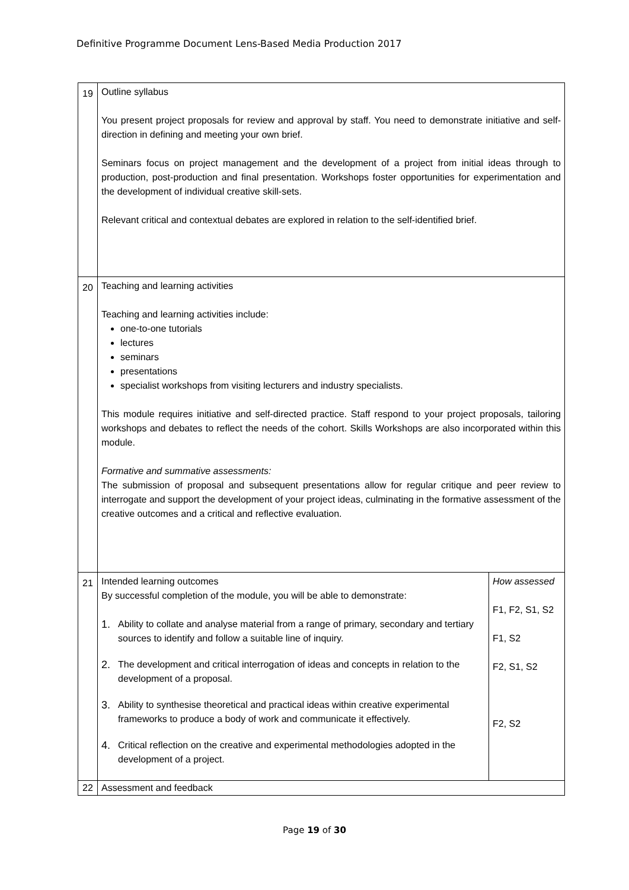Definitive Programme Document Lens-Based Media Production 2017
| 19 | Outline syllabus You present project proposals for review and approval by staff. You need to demonstrate initiative and self-direction in defining and meeting your own brief. Seminars focus on project management and the development of a project from initial ideas through to production, post-production and final presentation. Workshops foster opportunities for experimentation and the development of individual creative skill-sets. Relevant critical and contextual debates are explored in relation to the self-identified brief. | |
| 20 | Teaching and learning activities Teaching and learning activities include: one-to-one tutorials lectures seminars presentations specialist workshops from visiting lecturers and industry specialists. This module requires initiative and self-directed practice. Staff respond to your project proposals, tailoring workshops and debates to reflect the needs of the cohort. Skills Workshops are also incorporated within this module. Formative and summative assessments: The submission of proposal and subsequent presentations allow for regular critique and peer review to interrogate and support the development of your project ideas, culminating in the formative assessment of the creative outcomes and a critical and reflective evaluation. | |
| 21 | Intended learning outcomes By successful completion of the module, you will be able to demonstrate: 1. Ability to collate and analyse material from a range of primary, secondary and tertiary sources to identify and follow a suitable line of inquiry. 2. The development and critical interrogation of ideas and concepts in relation to the development of a proposal. 3. Ability to synthesise theoretical and practical ideas within creative experimental frameworks to produce a body of work and communicate it effectively. 4. Critical reflection on the creative and experimental methodologies adopted in the development of a project. | How assessed F1, F2, S1, S2 F1, S2 F2, S1, S2 F2, S2 |
| 22 | Assessment and feedback | |
Page 19 of 30